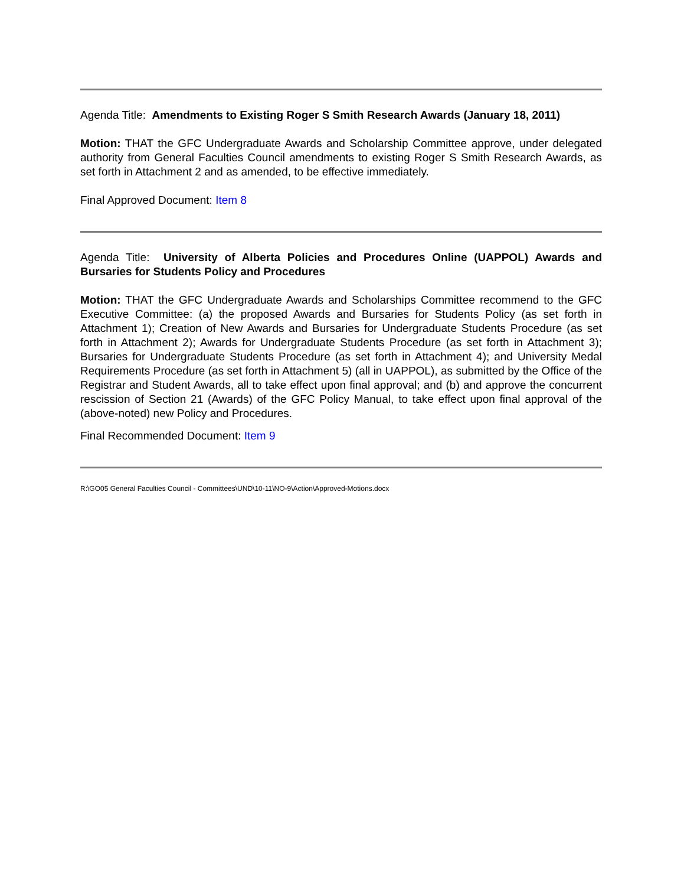Agenda Title: Amendments to Existing Roger S Smith Research Awards (January 18, 2011)
Motion: THAT the GFC Undergraduate Awards and Scholarship Committee approve, under delegated authority from General Faculties Council amendments to existing Roger S Smith Research Awards, as set forth in Attachment 2 and as amended, to be effective immediately.
Final Approved Document: Item 8
Agenda Title: University of Alberta Policies and Procedures Online (UAPPOL) Awards and Bursaries for Students Policy and Procedures
Motion: THAT the GFC Undergraduate Awards and Scholarships Committee recommend to the GFC Executive Committee: (a) the proposed Awards and Bursaries for Students Policy (as set forth in Attachment 1); Creation of New Awards and Bursaries for Undergraduate Students Procedure (as set forth in Attachment 2); Awards for Undergraduate Students Procedure (as set forth in Attachment 3); Bursaries for Undergraduate Students Procedure (as set forth in Attachment 4); and University Medal Requirements Procedure (as set forth in Attachment 5) (all in UAPPOL), as submitted by the Office of the Registrar and Student Awards, all to take effect upon final approval; and (b) and approve the concurrent rescission of Section 21 (Awards) of the GFC Policy Manual, to take effect upon final approval of the (above-noted) new Policy and Procedures.
Final Recommended Document: Item 9
R:\GO05 General Faculties Council - Committees\UND\10-11\NO-9\Action\Approved-Motions.docx